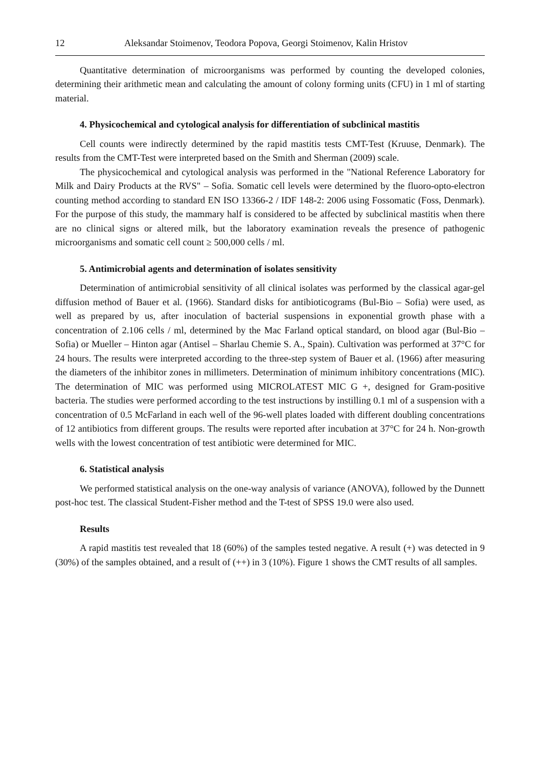12 Aleksandar Stoimenov, Teodora Popova, Georgi Stoimenov, Kalin Hristov
Quantitative determination of microorganisms was performed by counting the developed colonies, determining their arithmetic mean and calculating the amount of colony forming units (CFU) in 1 ml of starting material.
4. Physicochemical and cytological analysis for differentiation of subclinical mastitis
Cell counts were indirectly determined by the rapid mastitis tests CMT-Test (Kruuse, Denmark). The results from the CMT-Test were interpreted based on the Smith and Sherman (2009) scale.
The physicochemical and cytological analysis was performed in the "National Reference Laboratory for Milk and Dairy Products at the RVS" – Sofia. Somatic cell levels were determined by the fluoro-opto-electron counting method according to standard EN ISO 13366-2 / IDF 148-2: 2006 using Fossomatic (Foss, Denmark). For the purpose of this study, the mammary half is considered to be affected by subclinical mastitis when there are no clinical signs or altered milk, but the laboratory examination reveals the presence of pathogenic microorganisms and somatic cell count ≥ 500,000 cells / ml.
5. Antimicrobial agents and determination of isolates sensitivity
Determination of antimicrobial sensitivity of all clinical isolates was performed by the classical agar-gel diffusion method of Bauer et al. (1966). Standard disks for antibioticograms (Bul-Bio – Sofia) were used, as well as prepared by us, after inoculation of bacterial suspensions in exponential growth phase with a concentration of 2.106 cells / ml, determined by the Mac Farland optical standard, on blood agar (Bul-Bio – Sofia) or Mueller – Hinton agar (Antisel – Sharlau Chemie S. A., Spain). Cultivation was performed at 37°C for 24 hours. The results were interpreted according to the three-step system of Bauer et al. (1966) after measuring the diameters of the inhibitor zones in millimeters. Determination of minimum inhibitory concentrations (MIC). The determination of MIC was performed using MICROLATEST MIC G +, designed for Gram-positive bacteria. The studies were performed according to the test instructions by instilling 0.1 ml of a suspension with a concentration of 0.5 McFarland in each well of the 96-well plates loaded with different doubling concentrations of 12 antibiotics from different groups. The results were reported after incubation at 37°C for 24 h. Non-growth wells with the lowest concentration of test antibiotic were determined for MIC.
6. Statistical analysis
We performed statistical analysis on the one-way analysis of variance (ANOVA), followed by the Dunnett post-hoc test. The classical Student-Fisher method and the T-test of SPSS 19.0 were also used.
Results
A rapid mastitis test revealed that 18 (60%) of the samples tested negative. A result (+) was detected in 9 (30%) of the samples obtained, and a result of (++) in 3 (10%). Figure 1 shows the CMT results of all samples.